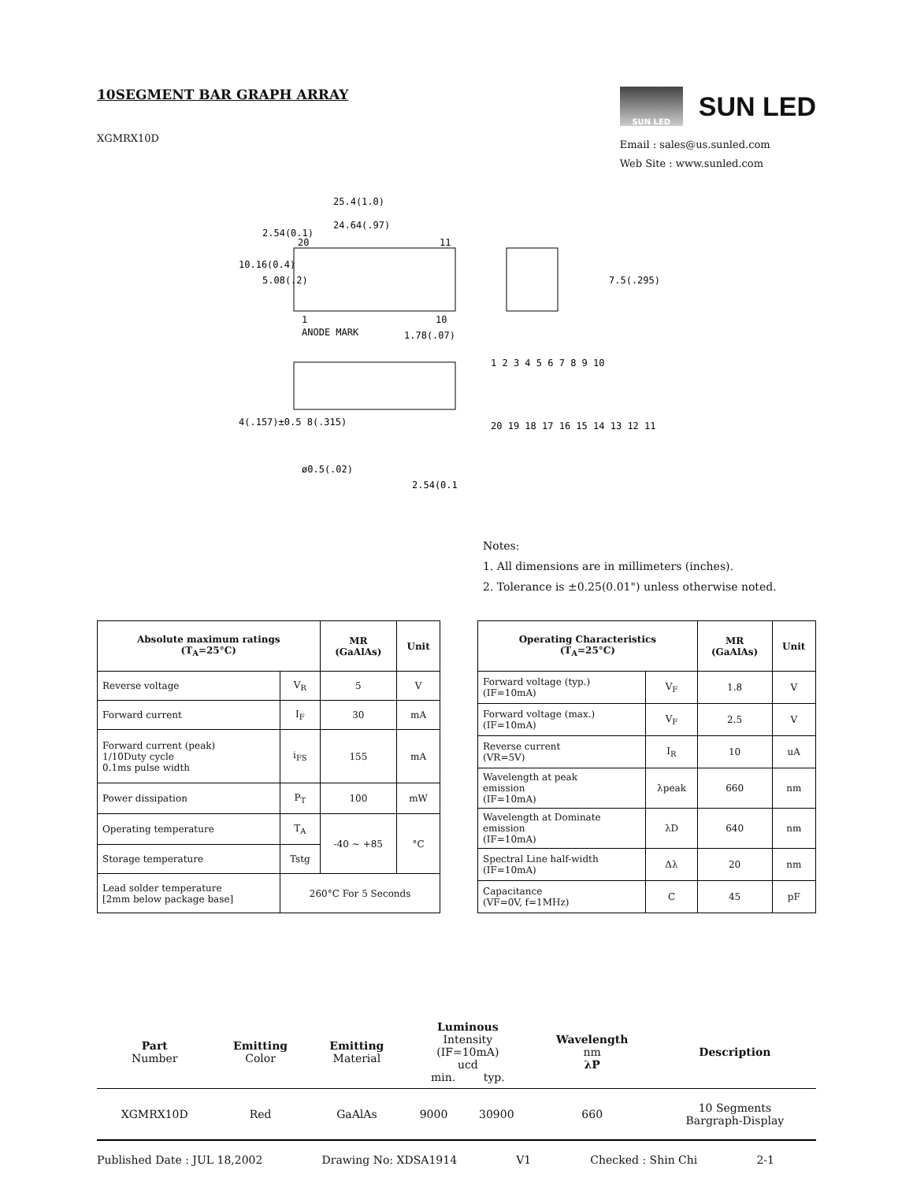10SEGMENT BAR GRAPH ARRAY
XGMRX10D
SUN LED
SUN LED
Email : sales@us.sunled.com
Web Site : www.sunled.com
25.4(1.0)
24.64(.97)
20
11
1
ANODE MARK
10
1.78(.07)
ø0.5(.02)
2.54(0.1)
10.16(0.4)
2.54(0.1)
5.08(.2)
4(.157)±0.5 8(.315)
7.5(.295)
1 2 3 4 5 6 7 8 9 10
20 19 18 17 16 15 14 13 12 11
Notes:
1. All dimensions are in millimeters (inches).
2. Tolerance is ±0.25(0.01") unless otherwise noted.
| Absolute maximum ratings (T<sub>A</sub>=25°C) | | MR (GaAlAs) | Unit |
| --- | --- | --- | --- |
| Reverse voltage | V<sub>R</sub> | 5 | V |
| Forward current | I<sub>F</sub> | 30 | mA |
| Forward current (peak) 1/10Duty cycle 0.1ms pulse width | i<sub>FS</sub> | 155 | mA |
| Power dissipation | P<sub>T</sub> | 100 | mW |
| Operating temperature | T<sub>A</sub> | -40 ~ +85 | °C |
| Storage temperature | Tstg | | |
| Lead solder temperature [2mm below package base] | 260°C For 5 Seconds | | |
| Operating Characteristics (T<sub>A</sub>=25°C) | | MR (GaAlAs) | Unit |
| --- | --- | --- | --- |
| Forward voltage (typ.) (IF=10mA) | V<sub>F</sub> | 1.8 | V |
| Forward voltage (max.) (IF=10mA) | V<sub>F</sub> | 2.5 | V |
| Reverse current (VR=5V) | I<sub>R</sub> | 10 | uA |
| Wavelength at peak emission (IF=10mA) | λpeak | 660 | nm |
| Wavelength at Dominate emission (IF=10mA) | λD | 640 | nm |
| Spectral Line half-width (IF=10mA) | Δλ | 20 | nm |
| Capacitance (VF=0V, f=1MHz) | C | 45 | pF |
| Part Number | Emitting Color | Emitting Material | Luminous Intensity (IF=10mA) ucd min. typ. | | Wavelength nm λP | Description |
| --- | --- | --- | --- | --- | --- | --- |
| XGMRX10D | Red | GaAlAs | 9000 | 30900 | 660 | 10 Segments Bargraph-Display |
Published Date : JUL 18,2002 Drawing No: XDSA1914 V1 Checked : Shin Chi 2-1